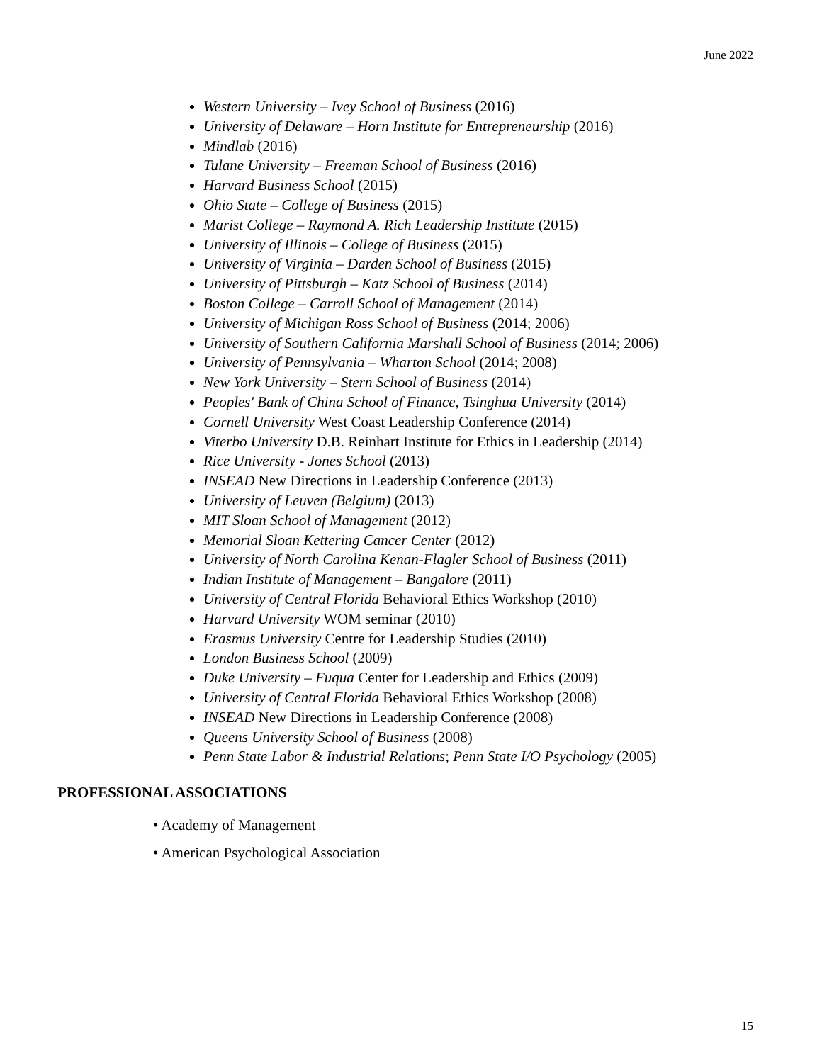June 2022
Western University – Ivey School of Business (2016)
University of Delaware – Horn Institute for Entrepreneurship (2016)
Mindlab (2016)
Tulane University – Freeman School of Business (2016)
Harvard Business School (2015)
Ohio State – College of Business (2015)
Marist College – Raymond A. Rich Leadership Institute (2015)
University of Illinois – College of Business (2015)
University of Virginia – Darden School of Business (2015)
University of Pittsburgh – Katz School of Business (2014)
Boston College – Carroll School of Management (2014)
University of Michigan Ross School of Business (2014; 2006)
University of Southern California Marshall School of Business (2014; 2006)
University of Pennsylvania – Wharton School (2014; 2008)
New York University – Stern School of Business (2014)
Peoples' Bank of China School of Finance, Tsinghua University (2014)
Cornell University West Coast Leadership Conference (2014)
Viterbo University D.B. Reinhart Institute for Ethics in Leadership (2014)
Rice University - Jones School (2013)
INSEAD New Directions in Leadership Conference (2013)
University of Leuven (Belgium) (2013)
MIT Sloan School of Management (2012)
Memorial Sloan Kettering Cancer Center (2012)
University of North Carolina Kenan-Flagler School of Business (2011)
Indian Institute of Management – Bangalore (2011)
University of Central Florida Behavioral Ethics Workshop (2010)
Harvard University WOM seminar (2010)
Erasmus University Centre for Leadership Studies (2010)
London Business School (2009)
Duke University – Fuqua Center for Leadership and Ethics (2009)
University of Central Florida Behavioral Ethics Workshop (2008)
INSEAD New Directions in Leadership Conference (2008)
Queens University School of Business (2008)
Penn State Labor & Industrial Relations; Penn State I/O Psychology (2005)
PROFESSIONAL ASSOCIATIONS
• Academy of Management
• American Psychological Association
15